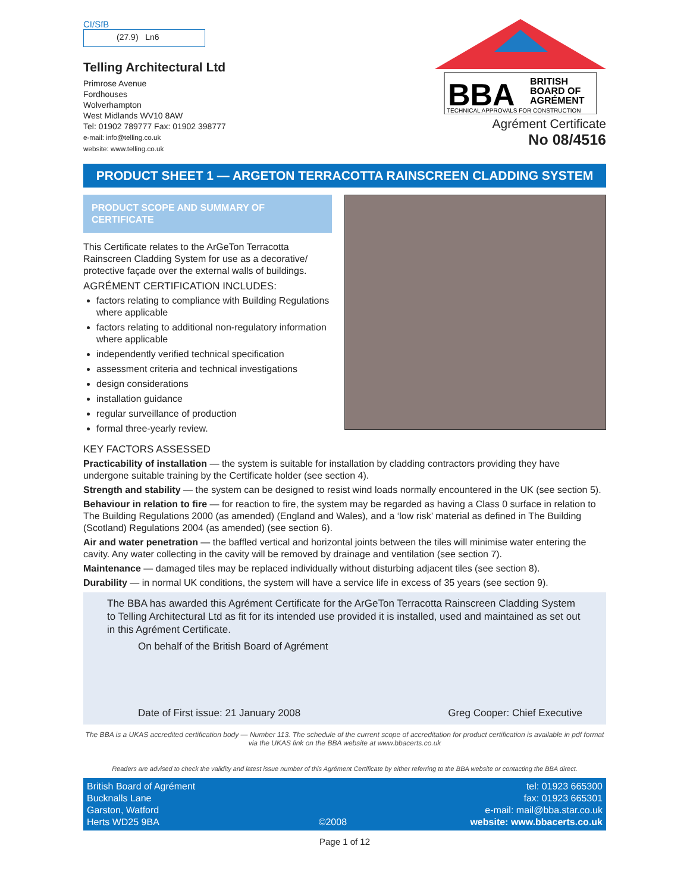CI/SfB
(27.9) Ln6
Telling Architectural Ltd
Primrose Avenue
Fordhouses
Wolverhampton
West Midlands WV10 8AW
Tel: 01902 789777 Fax: 01902 398777
e-mail: info@telling.co.uk
website: www.telling.co.uk
BBA
BRITISH
BOARD OF
AGRÉMENT
TECHNICAL APPROVALS FOR CONSTRUCTION
Agrément Certificate
No 08/4516
PRODUCT SHEET 1 — ARGETON TERRACOTTA RAINSCREEN CLADDING SYSTEM
PRODUCT SCOPE AND SUMMARY OF CERTIFICATE
This Certificate relates to the ArGeTon Terracotta Rainscreen Cladding System for use as a decorative/ protective façade over the external walls of buildings.
AGRÉMENT CERTIFICATION INCLUDES:
factors relating to compliance with Building Regulations where applicable
factors relating to additional non-regulatory information where applicable
independently verified technical specification
assessment criteria and technical investigations
design considerations
installation guidance
regular surveillance of production
formal three-yearly review.
KEY FACTORS ASSESSED
Practicability of installation — the system is suitable for installation by cladding contractors providing they have undergone suitable training by the Certificate holder (see section 4).
Strength and stability — the system can be designed to resist wind loads normally encountered in the UK (see section 5).
Behaviour in relation to fire — for reaction to fire, the system may be regarded as having a Class 0 surface in relation to The Building Regulations 2000 (as amended) (England and Wales), and a ‘low risk’ material as defined in The Building (Scotland) Regulations 2004 (as amended) (see section 6).
Air and water penetration — the baffled vertical and horizontal joints between the tiles will minimise water entering the cavity. Any water collecting in the cavity will be removed by drainage and ventilation (see section 7).
Maintenance — damaged tiles may be replaced individually without disturbing adjacent tiles (see section 8).
Durability — in normal UK conditions, the system will have a service life in excess of 35 years (see section 9).
The BBA has awarded this Agrément Certificate for the ArGeTon Terracotta Rainscreen Cladding System to Telling Architectural Ltd as fit for its intended use provided it is installed, used and maintained as set out in this Agrément Certificate.
On behalf of the British Board of Agrément
Date of First issue: 21 January 2008 Greg Cooper: Chief Executive
The BBA is a UKAS accredited certification body — Number 113. The schedule of the current scope of accreditation for product certification is available in pdf format via the UKAS link on the BBA website at www.bbacerts.co.uk
Readers are advised to check the validity and latest issue number of this Agrément Certificate by either referring to the BBA website or contacting the BBA direct.
British Board of Agrément
Bucknalls Lane
Garston, Watford
Herts WD25 9BA
©2008 tel: 01923 665300
fax: 01923 665301
e-mail: mail@bba.star.co.uk
website: www.bbacerts.co.uk
Page 1 of 12